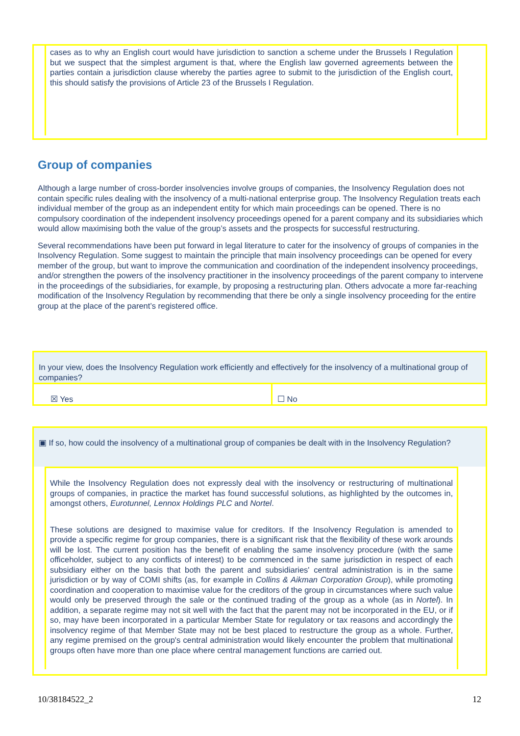cases as to why an English court would have jurisdiction to sanction a scheme under the Brussels I Regulation but we suspect that the simplest argument is that, where the English law governed agreements between the parties contain a jurisdiction clause whereby the parties agree to submit to the jurisdiction of the English court, this should satisfy the provisions of Article 23 of the Brussels I Regulation.
Group of companies
Although a large number of cross-border insolvencies involve groups of companies, the Insolvency Regulation does not contain specific rules dealing with the insolvency of a multi-national enterprise group. The Insolvency Regulation treats each individual member of the group as an independent entity for which main proceedings can be opened. There is no compulsory coordination of the independent insolvency proceedings opened for a parent company and its subsidiaries which would allow maximising both the value of the group’s assets and the prospects for successful restructuring.
Several recommendations have been put forward in legal literature to cater for the insolvency of groups of companies in the Insolvency Regulation. Some suggest to maintain the principle that main insolvency proceedings can be opened for every member of the group, but want to improve the communication and coordination of the independent insolvency proceedings, and/or strengthen the powers of the insolvency practitioner in the insolvency proceedings of the parent company to intervene in the proceedings of the subsidiaries, for example, by proposing a restructuring plan. Others advocate a more far-reaching modification of the Insolvency Regulation by recommending that there be only a single insolvency proceeding for the entire group at the place of the parent’s registered office.
In your view, does the Insolvency Regulation work efficiently and effectively for the insolvency of a multinational group of companies?
☒ Yes ☐ No
▣ If so, how could the insolvency of a multinational group of companies be dealt with in the Insolvency Regulation?
While the Insolvency Regulation does not expressly deal with the insolvency or restructuring of multinational groups of companies, in practice the market has found successful solutions, as highlighted by the outcomes in, amongst others, Eurotunnel, Lennox Holdings PLC and Nortel.
These solutions are designed to maximise value for creditors. If the Insolvency Regulation is amended to provide a specific regime for group companies, there is a significant risk that the flexibility of these work arounds will be lost. The current position has the benefit of enabling the same insolvency procedure (with the same officeholder, subject to any conflicts of interest) to be commenced in the same jurisdiction in respect of each subsidiary either on the basis that both the parent and subsidiaries' central administration is in the same jurisdiction or by way of COMI shifts (as, for example in Collins & Aikman Corporation Group), while promoting coordination and cooperation to maximise value for the creditors of the group in circumstances where such value would only be preserved through the sale or the continued trading of the group as a whole (as in Nortel). In addition, a separate regime may not sit well with the fact that the parent may not be incorporated in the EU, or if so, may have been incorporated in a particular Member State for regulatory or tax reasons and accordingly the insolvency regime of that Member State may not be best placed to restructure the group as a whole. Further, any regime premised on the group's central administration would likely encounter the problem that multinational groups often have more than one place where central management functions are carried out.
10/38184522_2 12